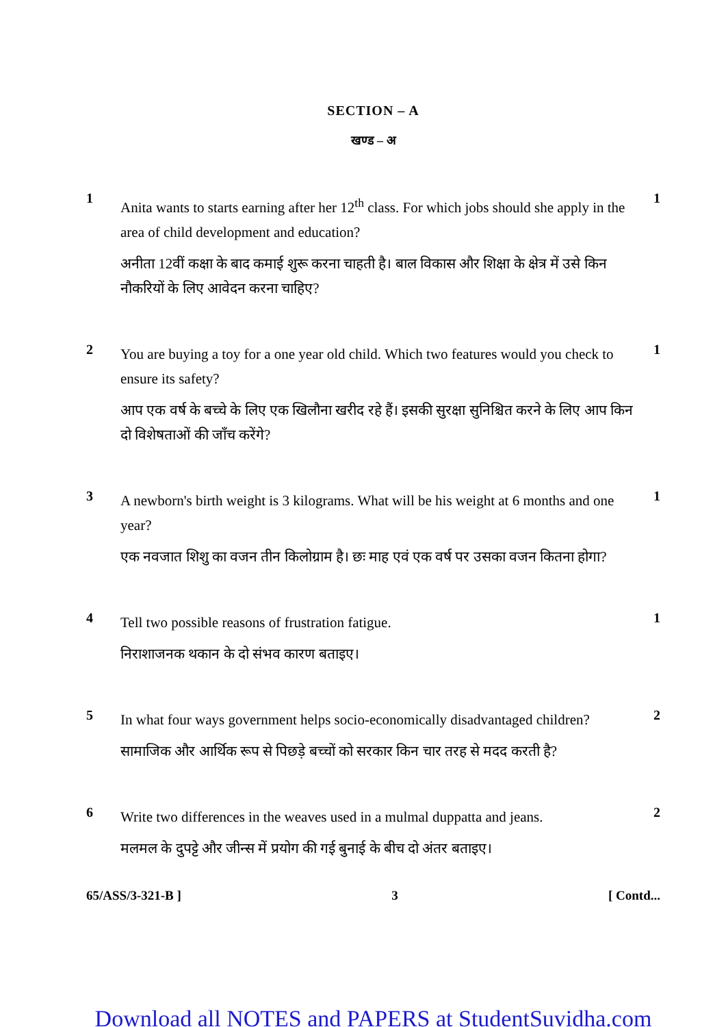SECTION – A
खण्ड – अ
1
Anita wants to starts earning after her 12<sup>th</sup> class. For which jobs should she apply in the area of child development and education?
अनीता 12वीं कक्षा के बाद कमाई शुरू करना चाहती है। बाल विकास और शिक्षा के क्षेत्र में उसे किन नौकरियों के लिए आवेदन करना चाहिए?
1
2
You are buying a toy for a one year old child. Which two features would you check to ensure its safety?
आप एक वर्ष के बच्चे के लिए एक खिलौना खरीद रहे हैं। इसकी सुरक्षा सुनिश्चित करने के लिए आप किन दो विशेषताओं की जाँच करेंगे?
1
3
A newborn's birth weight is 3 kilograms. What will be his weight at 6 months and one year?
एक नवजात शिशु का वजन तीन किलोग्राम है। छः माह एवं एक वर्ष पर उसका वजन कितना होगा?
1
4
Tell two possible reasons of frustration fatigue.
निराशाजनक थकान के दो संभव कारण बताइए।
1
5
In what four ways government helps socio-economically disadvantaged children?
सामाजिक और आर्थिक रूप से पिछड़े बच्चों को सरकार किन चार तरह से मदद करती है?
2
6
Write two differences in the weaves used in a mulmal duppatta and jeans.
मलमल के दुपट्टे और जीन्स में प्रयोग की गई बुनाई के बीच दो अंतर बताइए।
2
65/ASS/3-321-B ] 3 [ Contd...
Download all NOTES and PAPERS at StudentSuvidha.com